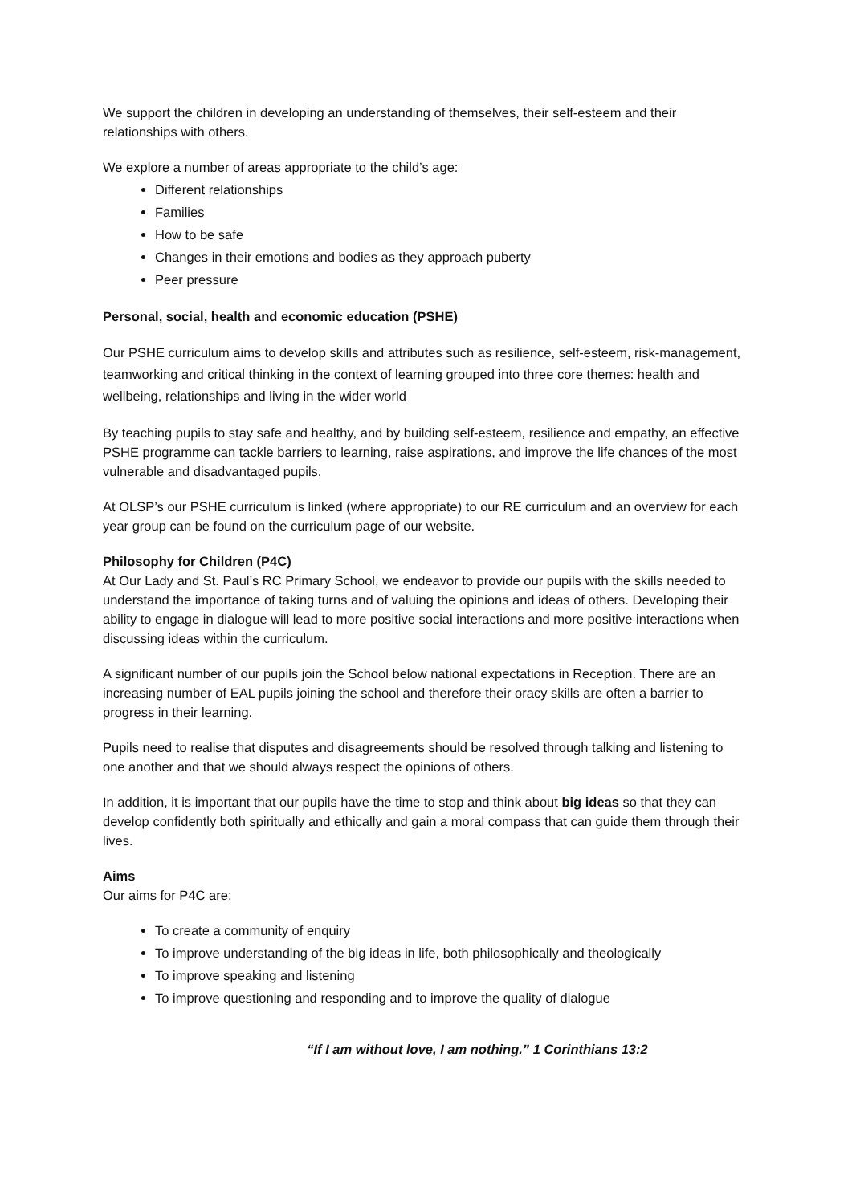We support the children in developing an understanding of themselves, their self-esteem and their relationships with others.
We explore a number of areas appropriate to the child’s age:
Different relationships
Families
How to be safe
Changes in their emotions and bodies as they approach puberty
Peer pressure
Personal, social, health and economic education (PSHE)
Our PSHE curriculum aims to develop skills and attributes such as resilience, self-esteem, risk-management, teamworking and critical thinking in the context of learning grouped into three core themes: health and wellbeing, relationships and living in the wider world
By teaching pupils to stay safe and healthy, and by building self-esteem, resilience and empathy, an effective PSHE programme can tackle barriers to learning, raise aspirations, and improve the life chances of the most vulnerable and disadvantaged pupils.
At OLSP’s our PSHE curriculum is linked (where appropriate) to our RE curriculum and an overview for each year group can be found on the curriculum page of our website.
Philosophy for Children (P4C)
At Our Lady and St. Paul’s RC Primary School, we endeavor to provide our pupils with the skills needed to understand the importance of taking turns and of valuing the opinions and ideas of others. Developing their ability to engage in dialogue will lead to more positive social interactions and more positive interactions when discussing ideas within the curriculum.
A significant number of our pupils join the School below national expectations in Reception. There are an increasing number of EAL pupils joining the school and therefore their oracy skills are often a barrier to progress in their learning.
Pupils need to realise that disputes and disagreements should be resolved through talking and listening to one another and that we should always respect the opinions of others.
In addition, it is important that our pupils have the time to stop and think about big ideas so that they can develop confidently both spiritually and ethically and gain a moral compass that can guide them through their lives.
Aims
Our aims for P4C are:
To create a community of enquiry
To improve understanding of the big ideas in life, both philosophically and theologically
To improve speaking and listening
To improve questioning and responding and to improve the quality of dialogue
“If I am without love, I am nothing.” 1 Corinthians 13:2